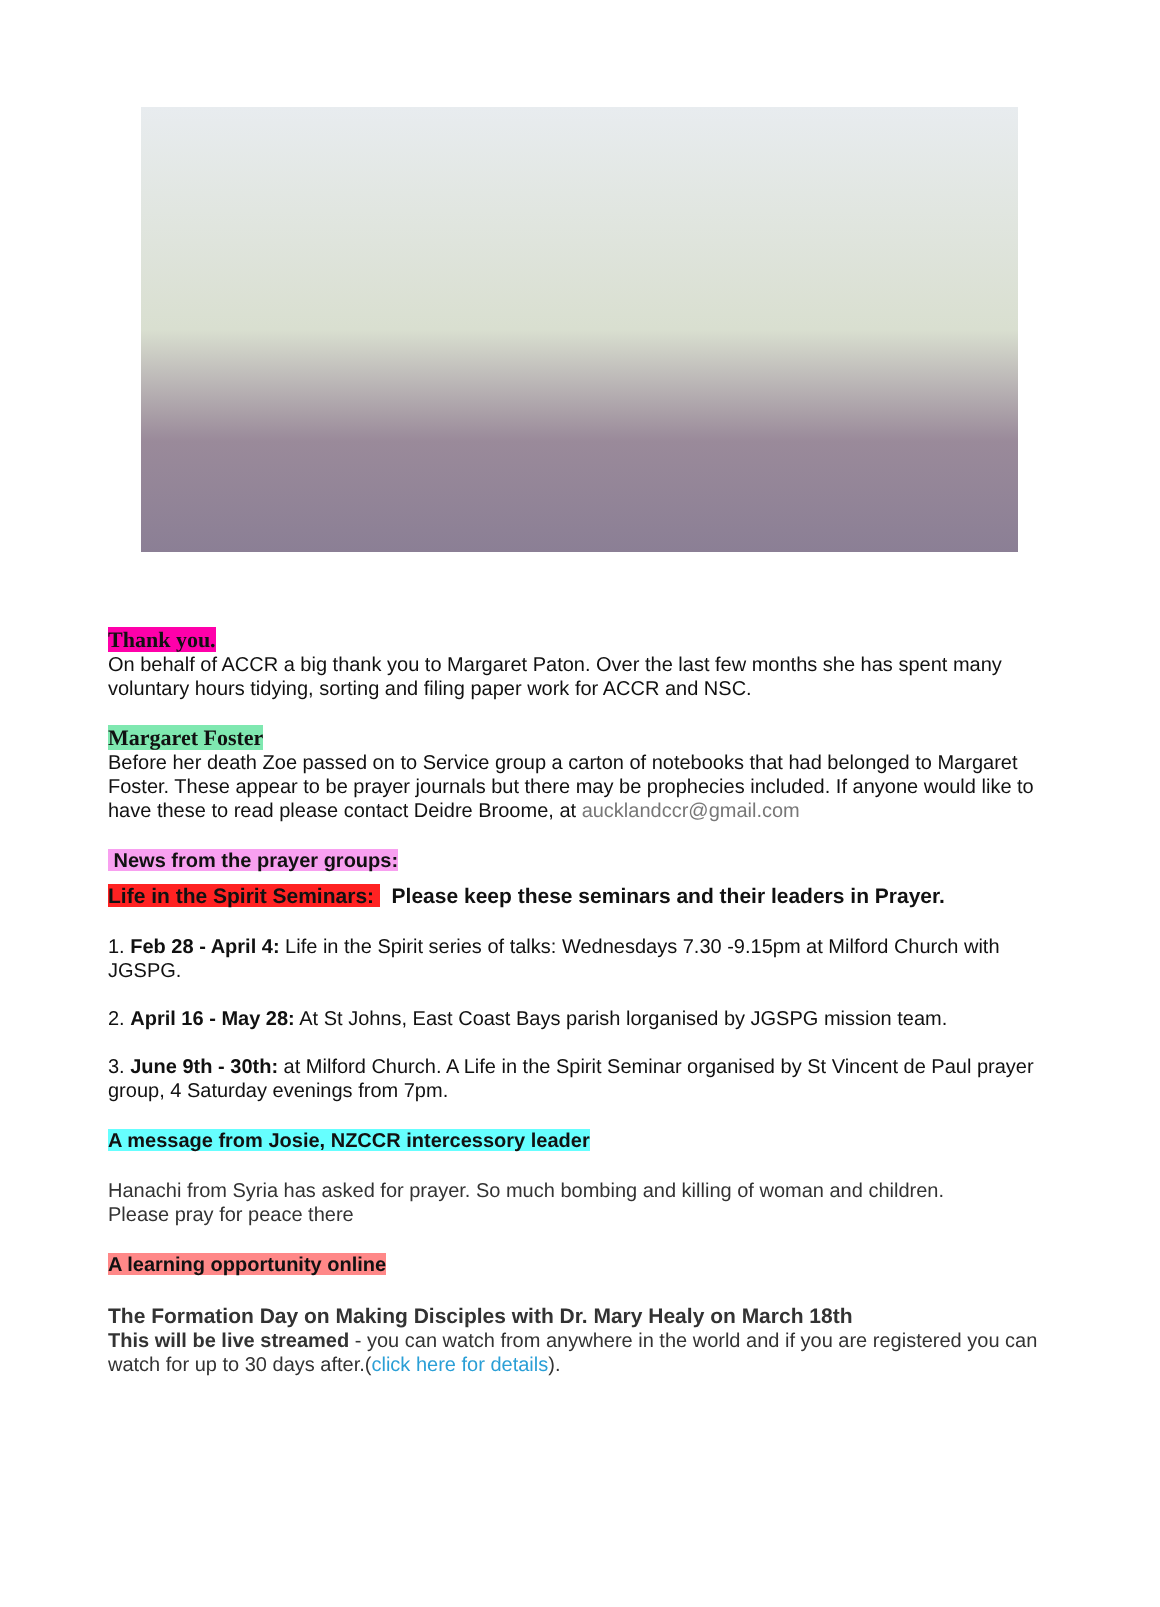Thank you.
On behalf of ACCR a big thank you to Margaret Paton. Over the last few months she has spent many voluntary hours tidying, sorting and filing paper work for ACCR and NSC.
Margaret Foster
Before her death Zoe passed on to Service group a carton of notebooks that had belonged to Margaret Foster. These appear to be prayer journals but there may be prophecies included. If anyone would like to have these to read please contact Deidre Broome, at aucklandccr@gmail.com
News from the prayer groups:
Life in the Spirit Seminars: Please keep these seminars and their leaders in Prayer.
1. Feb 28 - April 4: Life in the Spirit series of talks: Wednesdays 7.30 -9.15pm at Milford Church with JGSPG.
2. April 16 - May 28: At St Johns, East Coast Bays parish lorganised by JGSPG mission team.
3. June 9th - 30th: at Milford Church. A Life in the Spirit Seminar organised by St Vincent de Paul prayer group, 4 Saturday evenings from 7pm.
A message from Josie, NZCCR intercessory leader
Hanachi from Syria has asked for prayer. So much bombing and killing of woman and children.
Please pray for peace there
A learning opportunity online
The Formation Day on Making Disciples with Dr. Mary Healy on March 18th
This will be live streamed - you can watch from anywhere in the world and if you are registered you can watch for up to 30 days after.(click here for details).